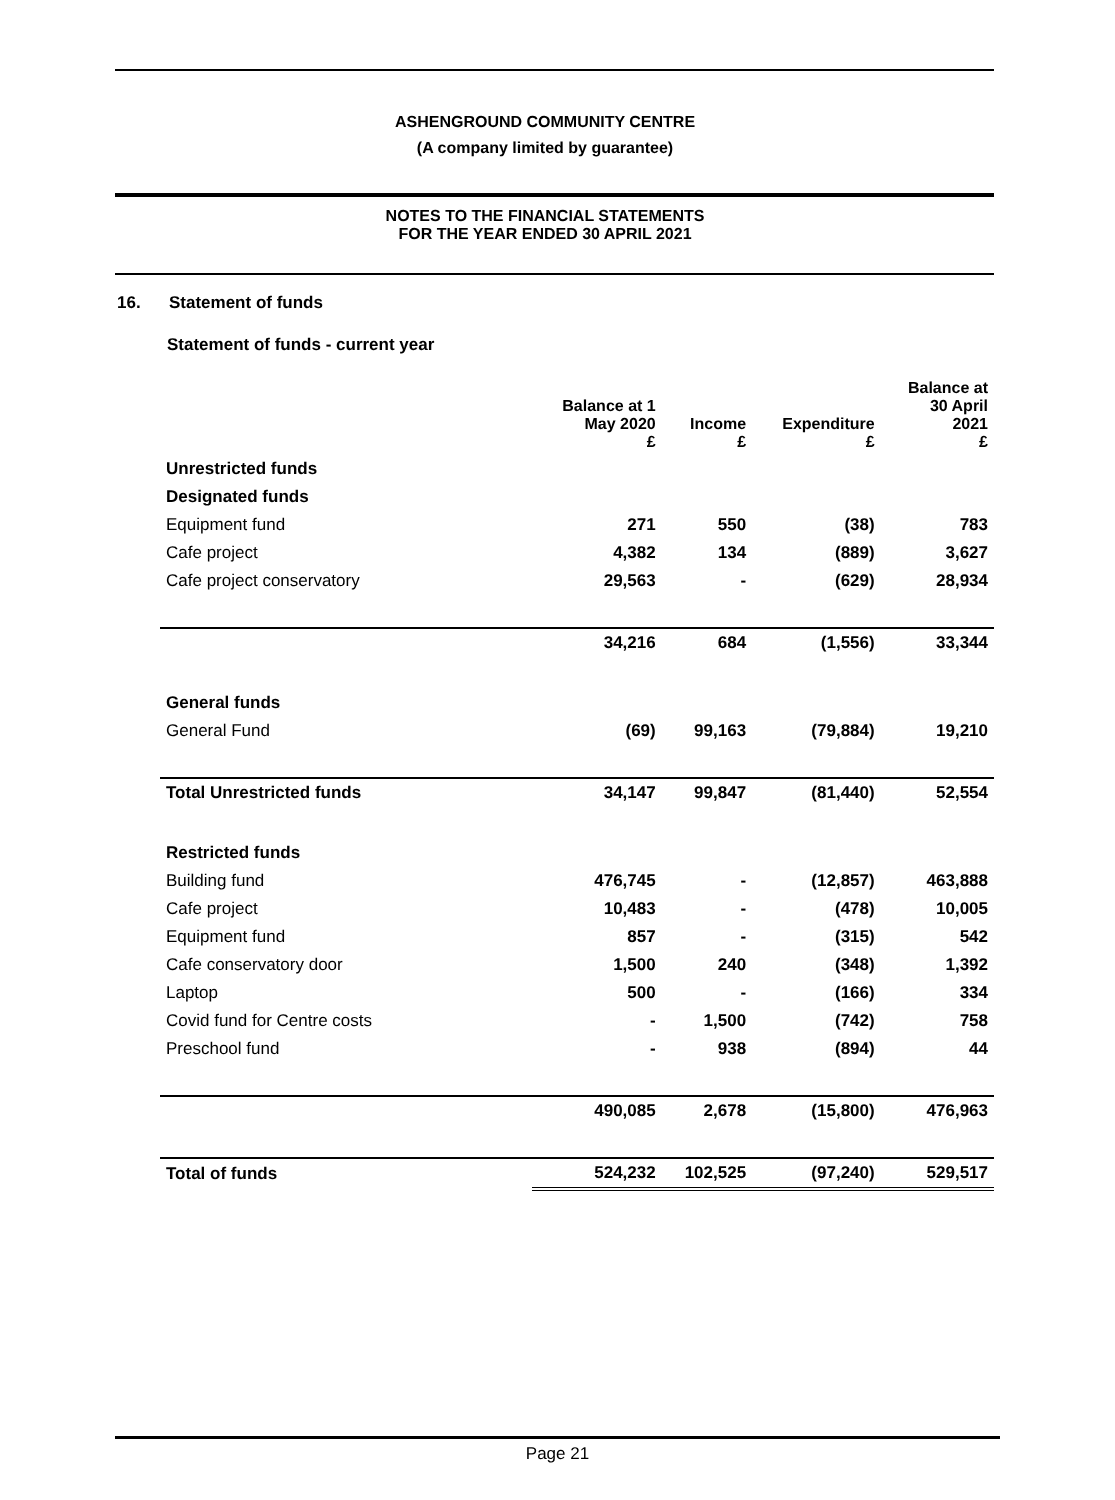ASHENGROUND COMMUNITY CENTRE
(A company limited by guarantee)
NOTES TO THE FINANCIAL STATEMENTS
FOR THE YEAR ENDED 30 APRIL 2021
16. Statement of funds
Statement of funds - current year
| | Balance at 1 May 2020 £ | Income £ | Expenditure £ | Balance at 30 April 2021 £ |
| --- | --- | --- | --- | --- |
| Unrestricted funds | | | | |
| Designated funds | | | | |
| Equipment fund | 271 | 550 | (38) | 783 |
| Cafe project | 4,382 | 134 | (889) | 3,627 |
| Cafe project conservatory | 29,563 | - | (629) | 28,934 |
| | 34,216 | 684 | (1,556) | 33,344 |
| General funds | | | | |
| General Fund | (69) | 99,163 | (79,884) | 19,210 |
| Total Unrestricted funds | 34,147 | 99,847 | (81,440) | 52,554 |
| Restricted funds | | | | |
| Building fund | 476,745 | - | (12,857) | 463,888 |
| Cafe project | 10,483 | - | (478) | 10,005 |
| Equipment fund | 857 | - | (315) | 542 |
| Cafe conservatory door | 1,500 | 240 | (348) | 1,392 |
| Laptop | 500 | - | (166) | 334 |
| Covid fund for Centre costs | - | 1,500 | (742) | 758 |
| Preschool fund | - | 938 | (894) | 44 |
| | 490,085 | 2,678 | (15,800) | 476,963 |
| Total of funds | 524,232 | 102,525 | (97,240) | 529,517 |
Page 21